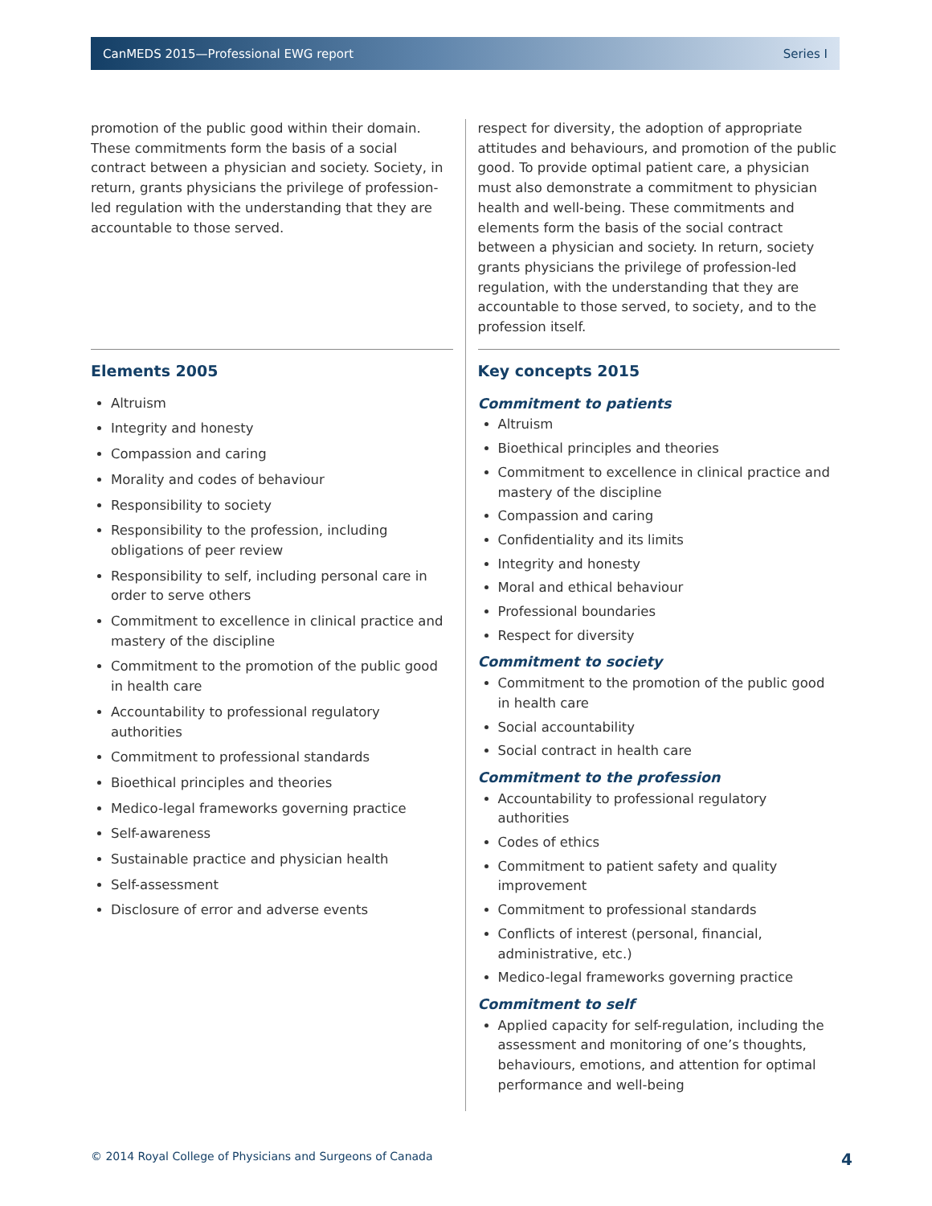CanMEDS 2015—Professional EWG report Series I
promotion of the public good within their domain. These commitments form the basis of a social contract between a physician and society. Society, in return, grants physicians the privilege of profession-led regulation with the understanding that they are accountable to those served.
Elements 2005
Altruism
Integrity and honesty
Compassion and caring
Morality and codes of behaviour
Responsibility to society
Responsibility to the profession, including obligations of peer review
Responsibility to self, including personal care in order to serve others
Commitment to excellence in clinical practice and mastery of the discipline
Commitment to the promotion of the public good in health care
Accountability to professional regulatory authorities
Commitment to professional standards
Bioethical principles and theories
Medico-legal frameworks governing practice
Self-awareness
Sustainable practice and physician health
Self-assessment
Disclosure of error and adverse events
respect for diversity, the adoption of appropriate attitudes and behaviours, and promotion of the public good. To provide optimal patient care, a physician must also demonstrate a commitment to physician health and well-being. These commitments and elements form the basis of the social contract between a physician and society. In return, society grants physicians the privilege of profession-led regulation, with the understanding that they are accountable to those served, to society, and to the profession itself.
Key concepts 2015
Commitment to patients
Altruism
Bioethical principles and theories
Commitment to excellence in clinical practice and mastery of the discipline
Compassion and caring
Confidentiality and its limits
Integrity and honesty
Moral and ethical behaviour
Professional boundaries
Respect for diversity
Commitment to society
Commitment to the promotion of the public good in health care
Social accountability
Social contract in health care
Commitment to the profession
Accountability to professional regulatory authorities
Codes of ethics
Commitment to patient safety and quality improvement
Commitment to professional standards
Conflicts of interest (personal, financial, administrative, etc.)
Medico-legal frameworks governing practice
Commitment to self
Applied capacity for self-regulation, including the assessment and monitoring of one’s thoughts, behaviours, emotions, and attention for optimal performance and well-being
© 2014 Royal College of Physicians and Surgeons of Canada 4